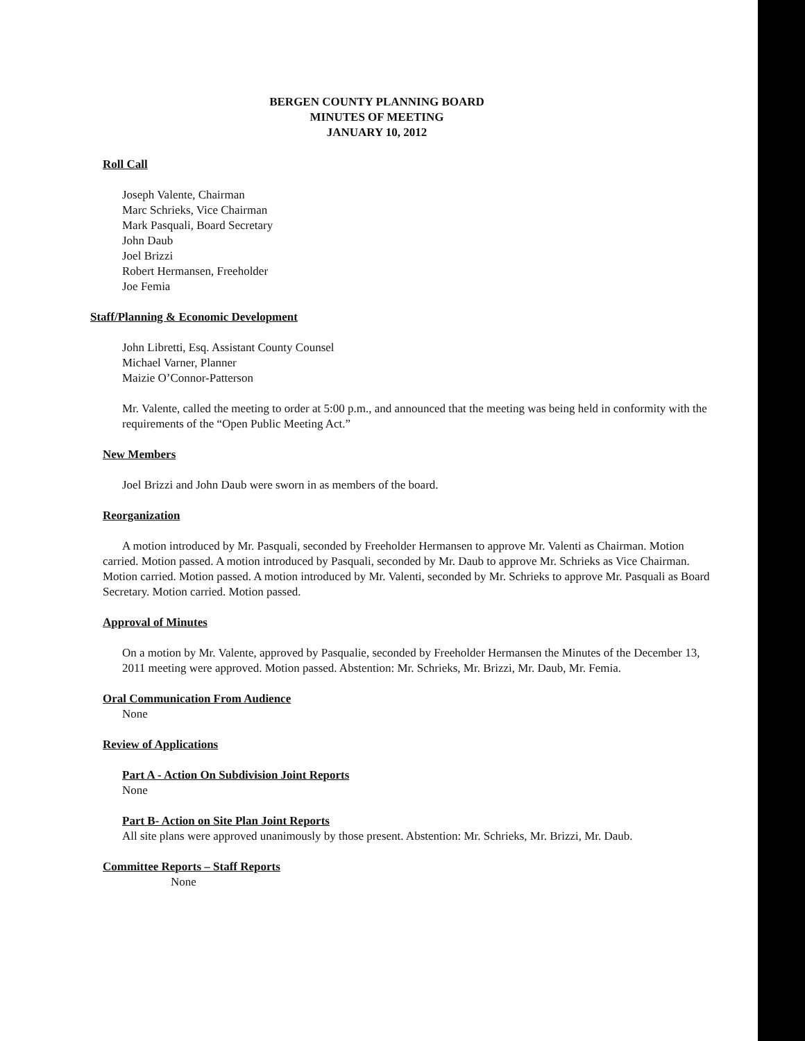BERGEN COUNTY PLANNING BOARD
MINUTES OF MEETING
JANUARY 10, 2012
Roll Call
Joseph Valente, Chairman
Marc Schrieks, Vice Chairman
Mark Pasquali, Board Secretary
John Daub
Joel Brizzi
Robert Hermansen, Freeholder
Joe Femia
Staff/Planning & Economic Development
John Libretti, Esq. Assistant County Counsel
Michael Varner, Planner
Maizie O’Connor-Patterson
Mr. Valente, called the meeting to order at 5:00 p.m., and announced that the meeting was being held in conformity with the requirements of the “Open Public Meeting Act.”
New Members
Joel Brizzi and John Daub were sworn in as members of the board.
Reorganization
A motion introduced by Mr. Pasquali, seconded by Freeholder Hermansen to approve Mr. Valenti as Chairman. Motion carried. Motion passed. A motion introduced by Pasquali, seconded by Mr. Daub to approve Mr. Schrieks as Vice Chairman. Motion carried. Motion passed. A motion introduced by Mr. Valenti, seconded by Mr. Schrieks to approve Mr. Pasquali as Board Secretary. Motion carried. Motion passed.
Approval of Minutes
On a motion by Mr. Valente, approved by Pasqualie, seconded by Freeholder Hermansen the Minutes of the December 13, 2011 meeting were approved. Motion passed. Abstention: Mr. Schrieks, Mr. Brizzi, Mr. Daub, Mr. Femia.
Oral Communication From Audience
None
Review of Applications
Part A - Action On Subdivision Joint Reports
None
Part B- Action on Site Plan Joint Reports
All site plans were approved unanimously by those present. Abstention: Mr. Schrieks, Mr. Brizzi, Mr. Daub.
Committee Reports – Staff Reports
None